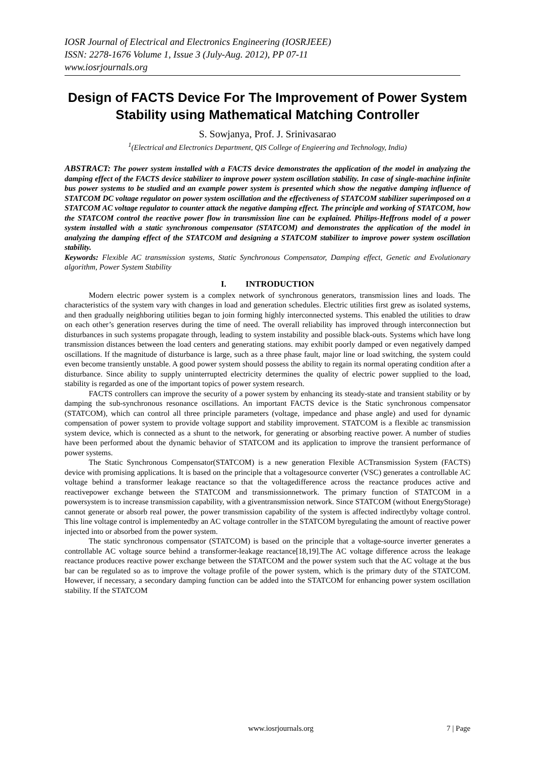IOSR Journal of Electrical and Electronics Engineering (IOSRJEEE)
ISSN: 2278-1676 Volume 1, Issue 3 (July-Aug. 2012), PP 07-11
www.iosrjournals.org
Design of FACTS Device For The Improvement of Power System Stability using Mathematical Matching Controller
S. Sowjanya, Prof. J. Srinivasarao
<sup>1</sup> (Electrical and Electronics Department, QIS College of Engieering and Technology, India)
ABSTRACT: The power system installed with a FACTS device demonstrates the application of the model in analyzing the damping effect of the FACTS device stabilizer to improve power system oscillation stability. In case of single-machine infinite bus power systems to be studied and an example power system is presented which show the negative damping influence of STATCOM DC voltage regulator on power system oscillation and the effectiveness of STATCOM stabilizer superimposed on a STATCOM AC voltage regulator to counter attack the negative damping effect. The principle and working of STATCOM, how the STATCOM control the reactive power flow in transmission line can be explained. Philips-Heffrons model of a power system installed with a static synchronous compensator (STATCOM) and demonstrates the application of the model in analyzing the damping effect of the STATCOM and designing a STATCOM stabilizer to improve power system oscillation stability.
Keywords: Flexible AC transmission systems, Static Synchronous Compensator, Damping effect, Genetic and Evolutionary algorithm, Power System Stability
I. INTRODUCTION
Modern electric power system is a complex network of synchronous generators, transmission lines and loads. The characteristics of the system vary with changes in load and generation schedules. Electric utilities first grew as isolated systems, and then gradually neighboring utilities began to join forming highly interconnected systems. This enabled the utilities to draw on each other’s generation reserves during the time of need. The overall reliability has improved through interconnection but disturbances in such systems propagate through, leading to system instability and possible black-outs. Systems which have long transmission distances between the load centers and generating stations. may exhibit poorly damped or even negatively damped oscillations. If the magnitude of disturbance is large, such as a three phase fault, major line or load switching, the system could even become transiently unstable. A good power system should possess the ability to regain its normal operating condition after a disturbance. Since ability to supply uninterrupted electricity determines the quality of electric power supplied to the load, stability is regarded as one of the important topics of power system research.
FACTS controllers can improve the security of a power system by enhancing its steady-state and transient stability or by damping the sub-synchronous resonance oscillations. An important FACTS device is the Static synchronous compensator (STATCOM), which can control all three principle parameters (voltage, impedance and phase angle) and used for dynamic compensation of power system to provide voltage support and stability improvement. STATCOM is a flexible ac transmission system device, which is connected as a shunt to the network, for generating or absorbing reactive power. A number of studies have been performed about the dynamic behavior of STATCOM and its application to improve the transient performance of power systems.
The Static Synchronous Compensator(STATCOM) is a new generation Flexible ACTransmission System (FACTS) device with promising applications. It is based on the principle that a voltagesource converter (VSC) generates a controllable AC voltage behind a transformer leakage reactance so that the voltagedifference across the reactance produces active and reactivepower exchange between the STATCOM and transmissionnetwork. The primary function of STATCOM in a powersystem is to increase transmission capability, with a giventransmission network. Since STATCOM (without EnergyStorage) cannot generate or absorb real power, the power transmission capability of the system is affected indirectlyby voltage control. This line voltage control is implementedby an AC voltage controller in the STATCOM byregulating the amount of reactive power injected into or absorbed from the power system.
The static synchronous compensator (STATCOM) is based on the principle that a voltage-source inverter generates a controllable AC voltage source behind a transformer-leakage reactance[18,19].The AC voltage difference across the leakage reactance produces reactive power exchange between the STATCOM and the power system such that the AC voltage at the bus bar can be regulated so as to improve the voltage profile of the power system, which is the primary duty of the STATCOM. However, if necessary, a secondary damping function can be added into the STATCOM for enhancing power system oscillation stability. If the STATCOM
www.iosrjournals.org 7 | Page